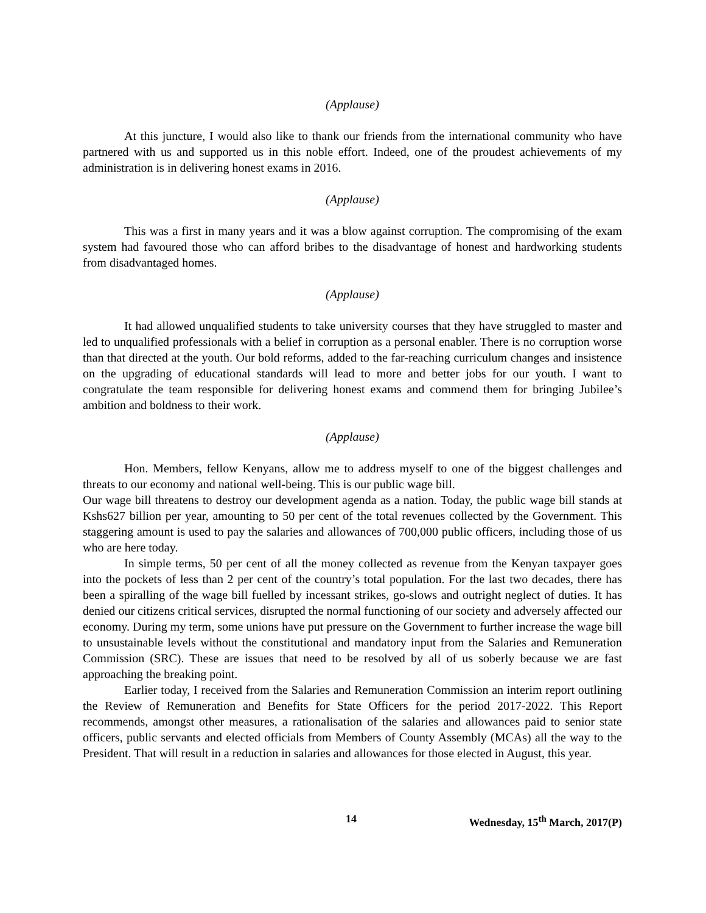(Applause)
At this juncture, I would also like to thank our friends from the international community who have partnered with us and supported us in this noble effort. Indeed, one of the proudest achievements of my administration is in delivering honest exams in 2016.
(Applause)
This was a first in many years and it was a blow against corruption. The compromising of the exam system had favoured those who can afford bribes to the disadvantage of honest and hardworking students from disadvantaged homes.
(Applause)
It had allowed unqualified students to take university courses that they have struggled to master and led to unqualified professionals with a belief in corruption as a personal enabler. There is no corruption worse than that directed at the youth. Our bold reforms, added to the far-reaching curriculum changes and insistence on the upgrading of educational standards will lead to more and better jobs for our youth. I want to congratulate the team responsible for delivering honest exams and commend them for bringing Jubilee’s ambition and boldness to their work.
(Applause)
Hon. Members, fellow Kenyans, allow me to address myself to one of the biggest challenges and threats to our economy and national well-being. This is our public wage bill.
Our wage bill threatens to destroy our development agenda as a nation. Today, the public wage bill stands at Kshs627 billion per year, amounting to 50 per cent of the total revenues collected by the Government. This staggering amount is used to pay the salaries and allowances of 700,000 public officers, including those of us who are here today.
In simple terms, 50 per cent of all the money collected as revenue from the Kenyan taxpayer goes into the pockets of less than 2 per cent of the country’s total population. For the last two decades, there has been a spiralling of the wage bill fuelled by incessant strikes, go-slows and outright neglect of duties. It has denied our citizens critical services, disrupted the normal functioning of our society and adversely affected our economy. During my term, some unions have put pressure on the Government to further increase the wage bill to unsustainable levels without the constitutional and mandatory input from the Salaries and Remuneration Commission (SRC). These are issues that need to be resolved by all of us soberly because we are fast approaching the breaking point.
Earlier today, I received from the Salaries and Remuneration Commission an interim report outlining the Review of Remuneration and Benefits for State Officers for the period 2017-2022. This Report recommends, amongst other measures, a rationalisation of the salaries and allowances paid to senior state officers, public servants and elected officials from Members of County Assembly (MCAs) all the way to the President. That will result in a reduction in salaries and allowances for those elected in August, this year.
14 Wednesday, 15<sup>th</sup> March, 2017(P)